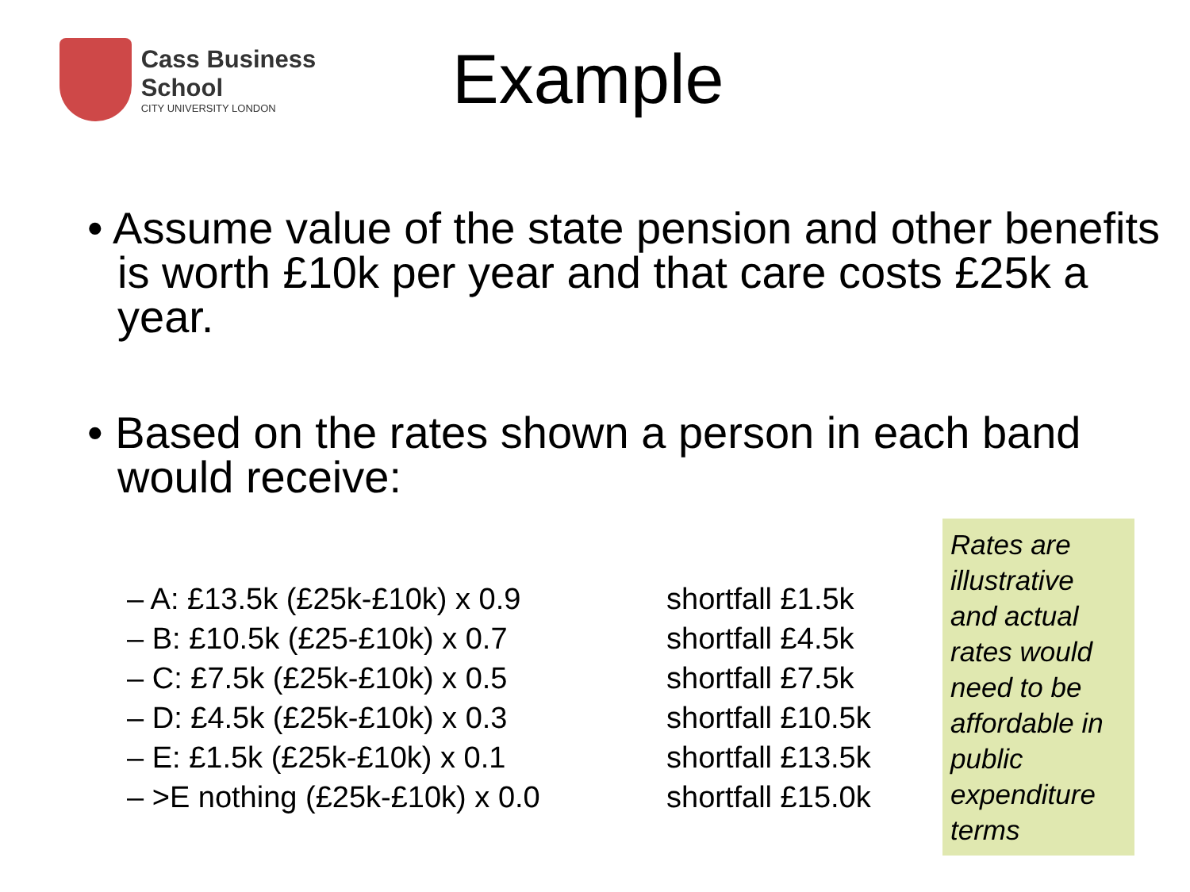Cass Business School
CITY UNIVERSITY LONDON
Example
• Assume value of the state pension and other benefits is worth £10k per year and that care costs £25k a year.
• Based on the rates shown a person in each band would receive:
– A: £13.5k (£25k-£10k) x 0.9
– B: £10.5k (£25-£10k) x 0.7
– C: £7.5k (£25k-£10k) x 0.5
– D: £4.5k (£25k-£10k) x 0.3
– E: £1.5k (£25k-£10k) x 0.1
– >E nothing (£25k-£10k) x 0.0
shortfall £1.5k
shortfall £4.5k
shortfall £7.5k
shortfall £10.5k
shortfall £13.5k
shortfall £15.0k
Rates are illustrative and actual rates would need to be affordable in public expenditure terms